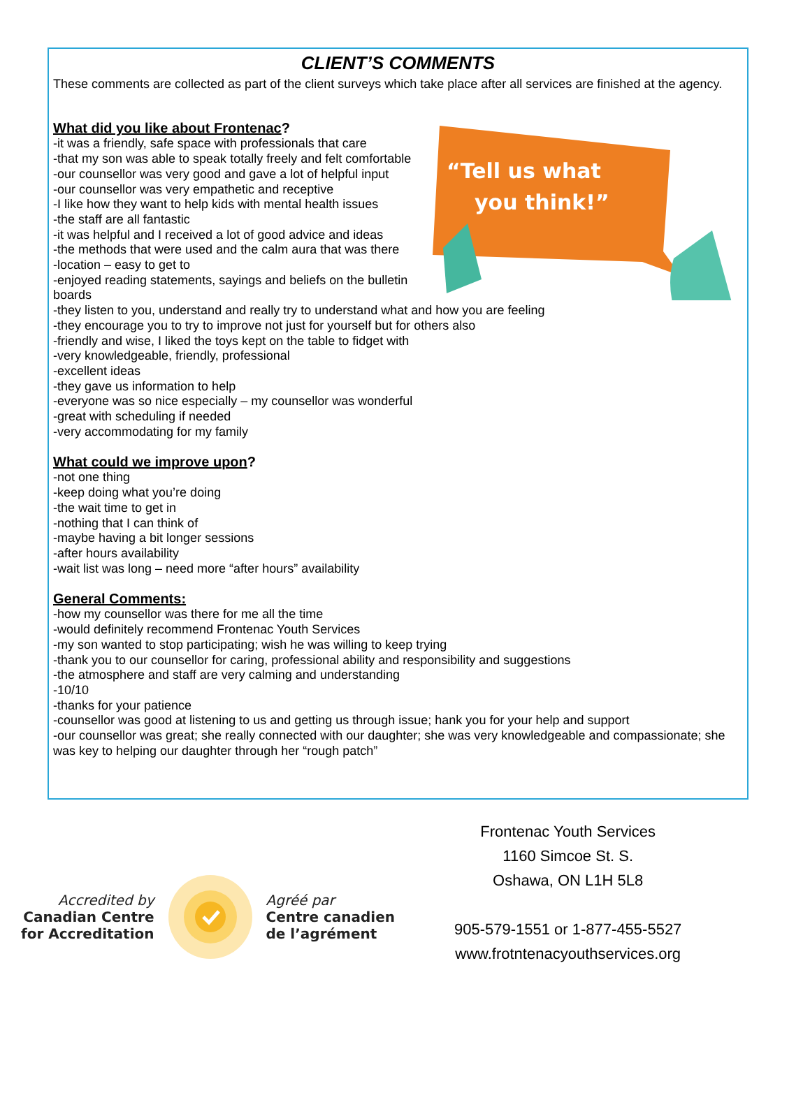CLIENT’S COMMENTS
These comments are collected as part of the client surveys which take place after all services are finished at the agency.
“Tell us what
you think!”
What did you like about Frontenac?
-it was a friendly, safe space with professionals that care
-that my son was able to speak totally freely and felt comfortable
-our counsellor was very good and gave a lot of helpful input
-our counsellor was very empathetic and receptive
-I like how they want to help kids with mental health issues
-the staff are all fantastic
-it was helpful and I received a lot of good advice and ideas
-the methods that were used and the calm aura that was there
-location – easy to get to
-enjoyed reading statements, sayings and beliefs on the bulletin
boards
-they listen to you, understand and really try to understand what and how you are feeling
-they encourage you to try to improve not just for yourself but for others also
-friendly and wise, I liked the toys kept on the table to fidget with
-very knowledgeable, friendly, professional
-excellent ideas
-they gave us information to help
-everyone was so nice especially – my counsellor was wonderful
-great with scheduling if needed
-very accommodating for my family
What could we improve upon?
-not one thing
-keep doing what you’re doing
-the wait time to get in
-nothing that I can think of
-maybe having a bit longer sessions
-after hours availability
-wait list was long – need more “after hours” availability
General Comments:
-how my counsellor was there for me all the time
-would definitely recommend Frontenac Youth Services
-my son wanted to stop participating; wish he was willing to keep trying
-thank you to our counsellor for caring, professional ability and responsibility and suggestions
-the atmosphere and staff are very calming and understanding
-10/10
-thanks for your patience
-counsellor was good at listening to us and getting us through issue; hank you for your help and support
-our counsellor was great; she really connected with our daughter; she was very knowledgeable and compassionate; she was key to helping our daughter through her “rough patch”
Accredited by
Canadian Centre
for Accreditation
Agréé par
Centre canadien
de l’agrément
Frontenac Youth Services
1160 Simcoe St. S.
Oshawa, ON L1H 5L8
905-579-1551 or 1-877-455-5527
www.frotntenacyouthservices.org